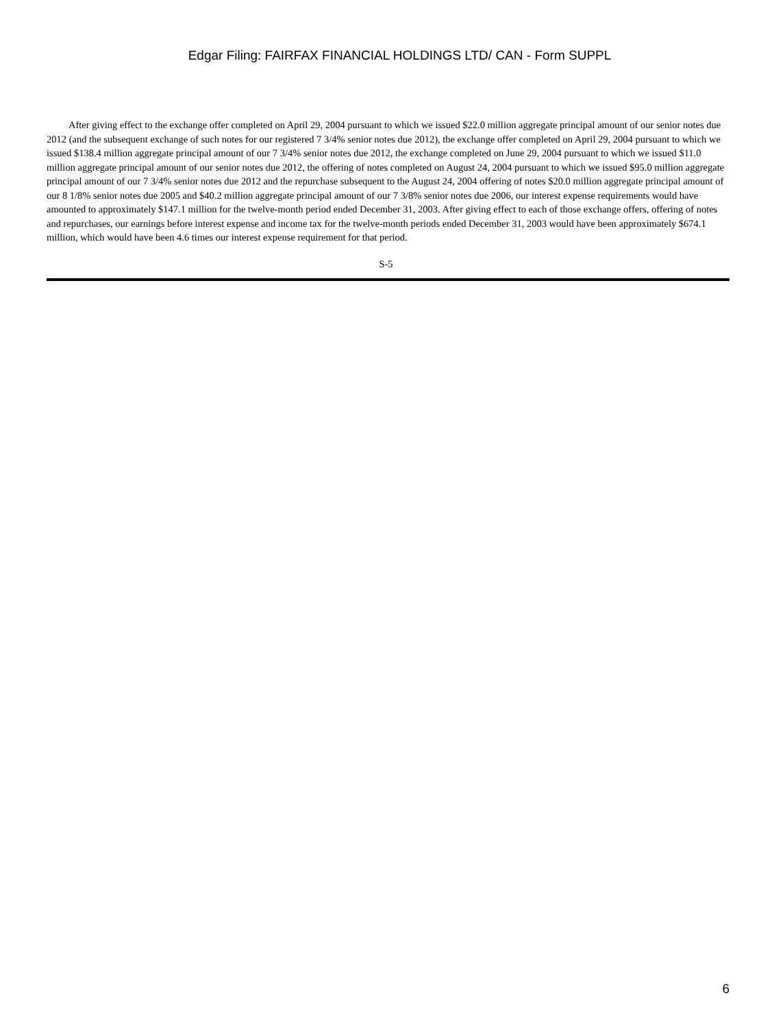Edgar Filing: FAIRFAX FINANCIAL HOLDINGS LTD/ CAN - Form SUPPL
After giving effect to the exchange offer completed on April 29, 2004 pursuant to which we issued $22.0 million aggregate principal amount of our senior notes due 2012 (and the subsequent exchange of such notes for our registered 7 3/4% senior notes due 2012), the exchange offer completed on April 29, 2004 pursuant to which we issued $138.4 million aggregate principal amount of our 7 3/4% senior notes due 2012, the exchange completed on June 29, 2004 pursuant to which we issued $11.0 million aggregate principal amount of our senior notes due 2012, the offering of notes completed on August 24, 2004 pursuant to which we issued $95.0 million aggregate principal amount of our 7 3/4% senior notes due 2012 and the repurchase subsequent to the August 24, 2004 offering of notes $20.0 million aggregate principal amount of our 8 1/8% senior notes due 2005 and $40.2 million aggregate principal amount of our 7 3/8% senior notes due 2006, our interest expense requirements would have amounted to approximately $147.1 million for the twelve-month period ended December 31, 2003. After giving effect to each of those exchange offers, offering of notes and repurchases, our earnings before interest expense and income tax for the twelve-month periods ended December 31, 2003 would have been approximately $674.1 million, which would have been 4.6 times our interest expense requirement for that period.
S-5
6